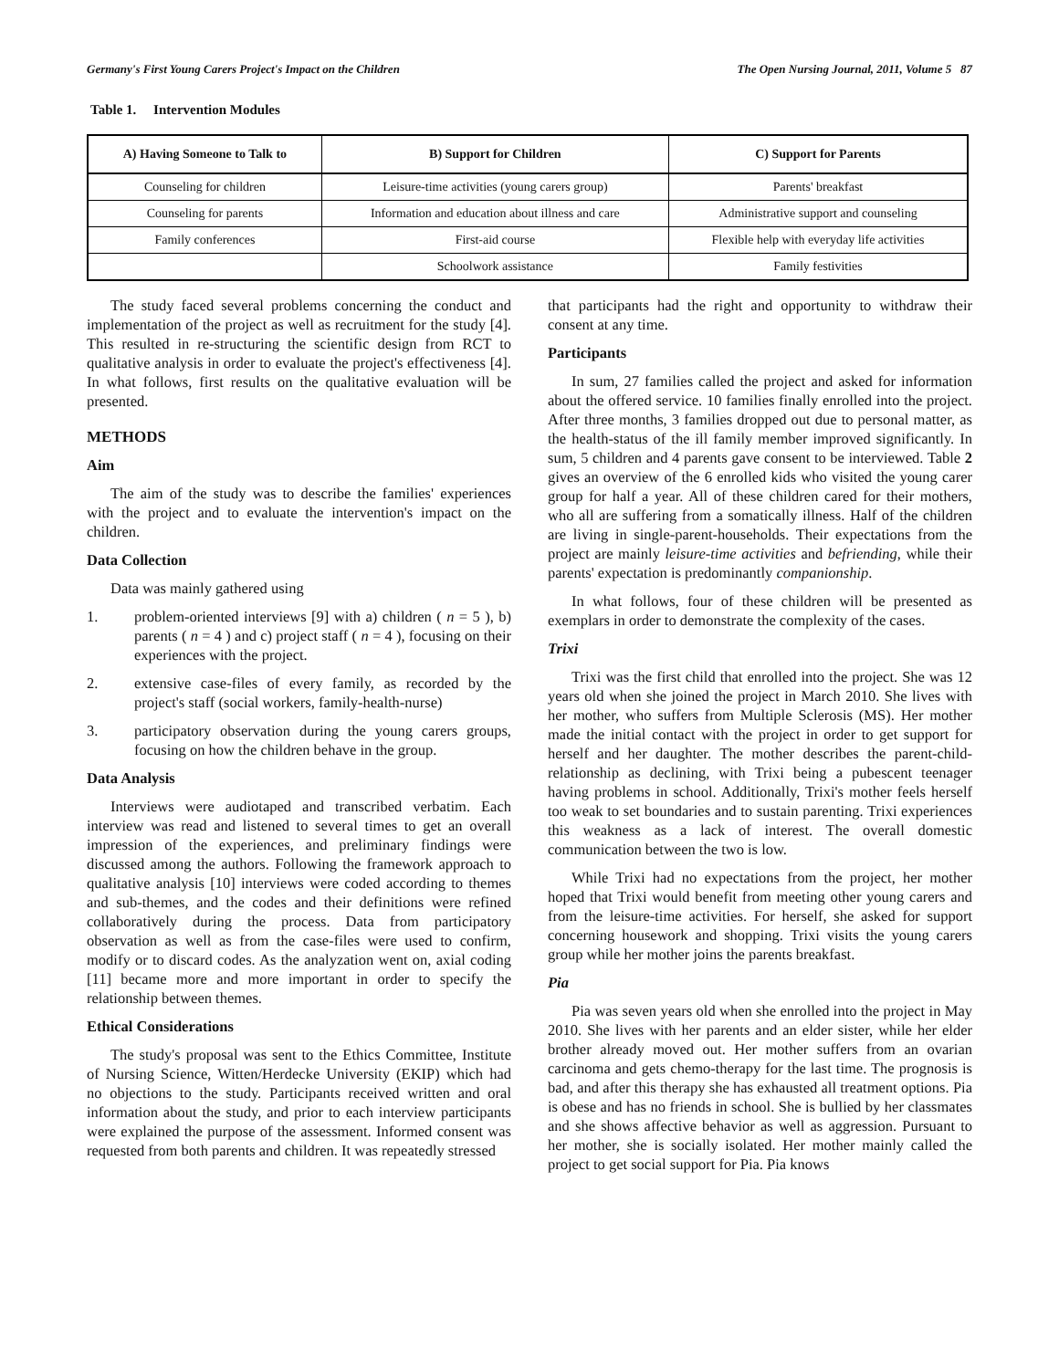Germany's First Young Carers Project's Impact on the Children The Open Nursing Journal, 2011, Volume 5 87
Table 1. Intervention Modules
| A) Having Someone to Talk to | B) Support for Children | C) Support for Parents |
| --- | --- | --- |
| Counseling for children | Leisure-time activities (young carers group) | Parents' breakfast |
| Counseling for parents | Information and education about illness and care | Administrative support and counseling |
| Family conferences | First-aid course | Flexible help with everyday life activities |
| | Schoolwork assistance | Family festivities |
The study faced several problems concerning the conduct and implementation of the project as well as recruitment for the study [4]. This resulted in re-structuring the scientific design from RCT to qualitative analysis in order to evaluate the project's effectiveness [4]. In what follows, first results on the qualitative evaluation will be presented.
METHODS
Aim
The aim of the study was to describe the families' experiences with the project and to evaluate the intervention's impact on the children.
Data Collection
Data was mainly gathered using
1. problem-oriented interviews [9] with a) children ( n = 5 ), b) parents ( n = 4 ) and c) project staff ( n = 4 ), focusing on their experiences with the project.
2. extensive case-files of every family, as recorded by the project's staff (social workers, family-health-nurse)
3. participatory observation during the young carers groups, focusing on how the children behave in the group.
Data Analysis
Interviews were audiotaped and transcribed verbatim. Each interview was read and listened to several times to get an overall impression of the experiences, and preliminary findings were discussed among the authors. Following the framework approach to qualitative analysis [10] interviews were coded according to themes and sub-themes, and the codes and their definitions were refined collaboratively during the process. Data from participatory observation as well as from the case-files were used to confirm, modify or to discard codes. As the analyzation went on, axial coding [11] became more and more important in order to specify the relationship between themes.
Ethical Considerations
The study's proposal was sent to the Ethics Committee, Institute of Nursing Science, Witten/Herdecke University (EKIP) which had no objections to the study. Participants received written and oral information about the study, and prior to each interview participants were explained the purpose of the assessment. Informed consent was requested from both parents and children. It was repeatedly stressed
that participants had the right and opportunity to withdraw their consent at any time.
Participants
In sum, 27 families called the project and asked for information about the offered service. 10 families finally enrolled into the project. After three months, 3 families dropped out due to personal matter, as the health-status of the ill family member improved significantly. In sum, 5 children and 4 parents gave consent to be interviewed. Table 2 gives an overview of the 6 enrolled kids who visited the young carer group for half a year. All of these children cared for their mothers, who all are suffering from a somatically illness. Half of the children are living in single-parent-households. Their expectations from the project are mainly leisure-time activities and befriending, while their parents' expectation is predominantly companionship.
In what follows, four of these children will be presented as exemplars in order to demonstrate the complexity of the cases.
Trixi
Trixi was the first child that enrolled into the project. She was 12 years old when she joined the project in March 2010. She lives with her mother, who suffers from Multiple Sclerosis (MS). Her mother made the initial contact with the project in order to get support for herself and her daughter. The mother describes the parent-child-relationship as declining, with Trixi being a pubescent teenager having problems in school. Additionally, Trixi's mother feels herself too weak to set boundaries and to sustain parenting. Trixi experiences this weakness as a lack of interest. The overall domestic communication between the two is low.
While Trixi had no expectations from the project, her mother hoped that Trixi would benefit from meeting other young carers and from the leisure-time activities. For herself, she asked for support concerning housework and shopping. Trixi visits the young carers group while her mother joins the parents breakfast.
Pia
Pia was seven years old when she enrolled into the project in May 2010. She lives with her parents and an elder sister, while her elder brother already moved out. Her mother suffers from an ovarian carcinoma and gets chemo-therapy for the last time. The prognosis is bad, and after this therapy she has exhausted all treatment options. Pia is obese and has no friends in school. She is bullied by her classmates and she shows affective behavior as well as aggression. Pursuant to her mother, she is socially isolated. Her mother mainly called the project to get social support for Pia. Pia knows